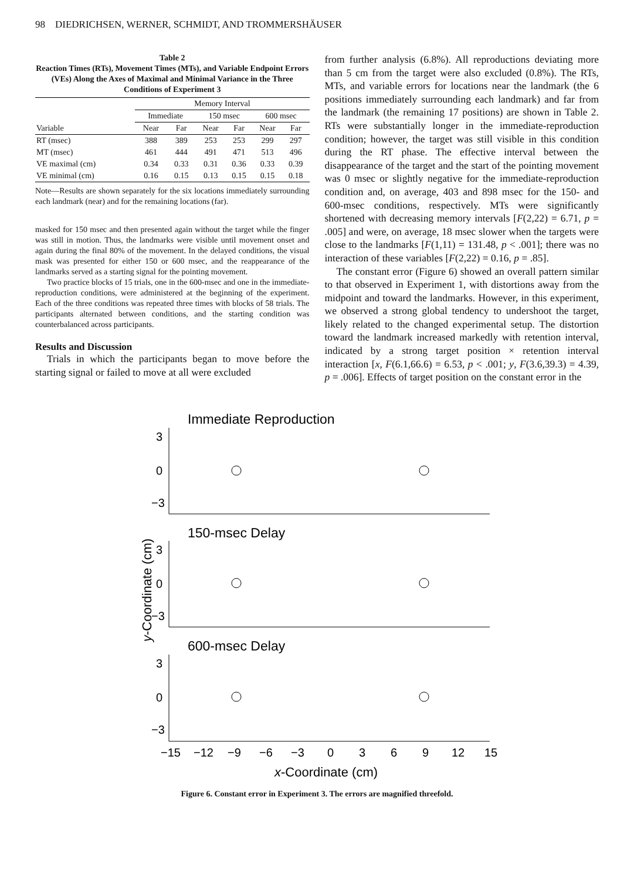98 DIEDRICHSEN, WERNER, SCHMIDT, AND TROMMERSHÄUSER
Table 2
Reaction Times (RTs), Movement Times (MTs), and Variable Endpoint Errors (VEs) Along the Axes of Maximal and Minimal Variance in the Three Conditions of Experiment 3
| | Memory Interval | | | | | |
| --- | --- | --- | --- | --- | --- | --- |
| | Immediate | | 150 msec | | 600 msec | |
| Variable | Near | Far | Near | Far | Near | Far |
| RT (msec) | 388 | 389 | 253 | 253 | 299 | 297 |
| MT (msec) | 461 | 444 | 491 | 471 | 513 | 496 |
| VE maximal (cm) | 0.34 | 0.33 | 0.31 | 0.36 | 0.33 | 0.39 |
| VE minimal (cm) | 0.16 | 0.15 | 0.13 | 0.15 | 0.15 | 0.18 |
Note—Results are shown separately for the six locations immediately surrounding each landmark (near) and for the remaining locations (far).
masked for 150 msec and then presented again without the target while the finger was still in motion. Thus, the landmarks were visible until movement onset and again during the final 80% of the movement. In the delayed conditions, the visual mask was presented for either 150 or 600 msec, and the reappearance of the landmarks served as a starting signal for the pointing movement.
Two practice blocks of 15 trials, one in the 600-msec and one in the immediate-reproduction conditions, were administered at the beginning of the experiment. Each of the three conditions was repeated three times with blocks of 58 trials. The participants alternated between conditions, and the starting condition was counterbalanced across participants.
Results and Discussion
Trials in which the participants began to move before the starting signal or failed to move at all were excluded
from further analysis (6.8%). All reproductions deviating more than 5 cm from the target were also excluded (0.8%). The RTs, MTs, and variable errors for locations near the landmark (the 6 positions immediately surrounding each landmark) and far from the landmark (the remaining 17 positions) are shown in Table 2. RTs were substantially longer in the immediate-reproduction condition; however, the target was still visible in this condition during the RT phase. The effective interval between the disappearance of the target and the start of the pointing movement was 0 msec or slightly negative for the immediate-reproduction condition and, on average, 403 and 898 msec for the 150- and 600-msec conditions, respectively. MTs were significantly shortened with decreasing memory intervals [F(2,22) = 6.71, p = .005] and were, on average, 18 msec slower when the targets were close to the landmarks [F(1,11) = 131.48, p < .001]; there was no interaction of these variables [F(2,22) = 0.16, p = .85].
The constant error (Figure 6) showed an overall pattern similar to that observed in Experiment 1, with distortions away from the midpoint and toward the landmarks. However, in this experiment, we observed a strong global tendency to undershoot the target, likely related to the changed experimental setup. The distortion toward the landmark increased markedly with retention interval, indicated by a strong target position × retention interval interaction [x, F(6.1,66.6) = 6.53, p < .001; y, F(3.6,39.3) = 4.39, p = .006]. Effects of target position on the constant error in the
Immediate Reproduction
150-msec Delay
600-msec Delay
3
0
−3
3
0
−3
3
0
−3
−15
−12
−9
−6
−3
0
3
6
9
12
15
x-Coordinate (cm)
y-Coordinate (cm)
Figure 6. Constant error in Experiment 3. The errors are magnified threefold.